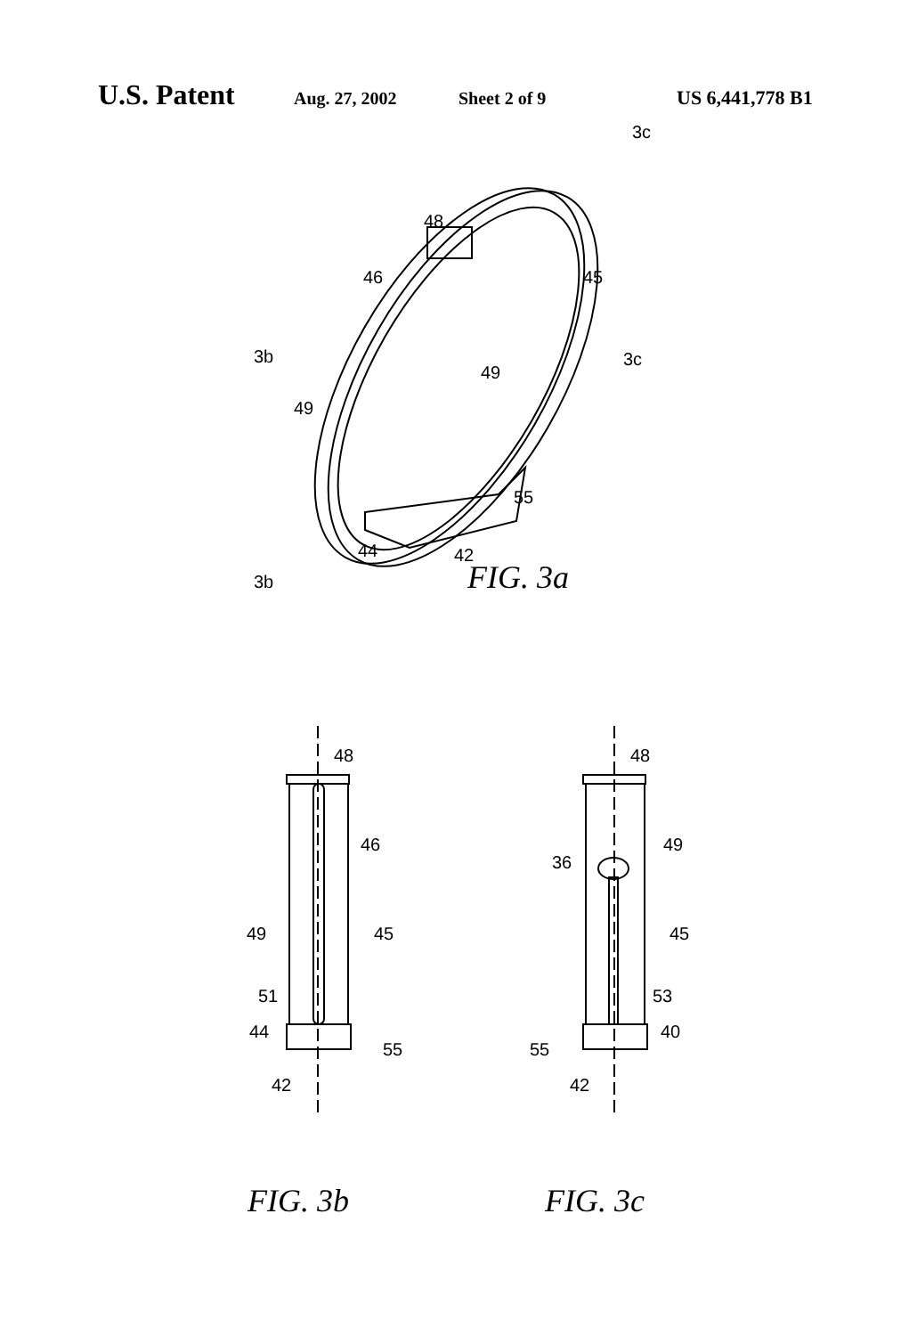U.S. Patent Aug. 27, 2002 Sheet 2 of 9 US 6,441,778 B1
3c
48
46
45
3b
49
3c
49
55
44
42
3b
48
46
49
45
51
44
55
42
48
49
36
45
53
40
55
42
FIG. 3a
FIG. 3b
FIG. 3c